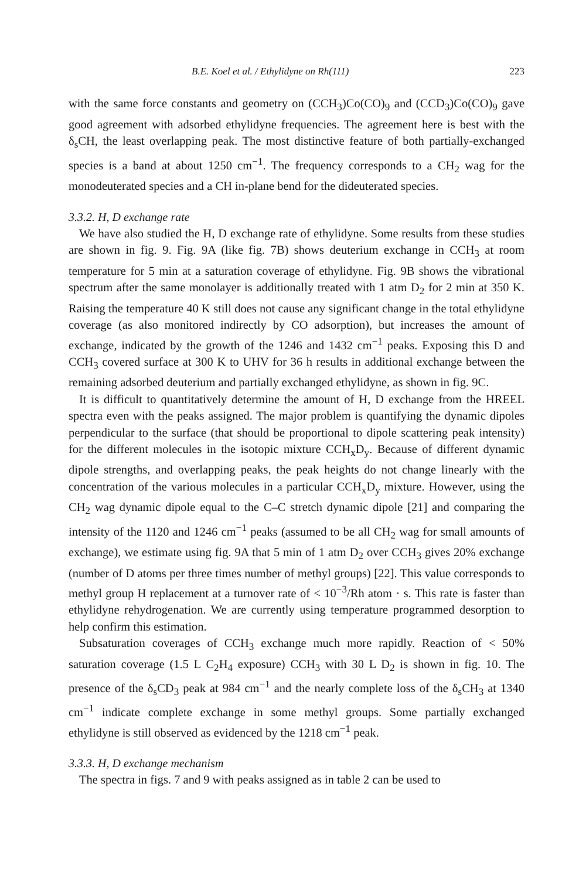B.E. Koel et al. / Ethylidyne on Rh(111) 223
with the same force constants and geometry on (CCH<sub>3</sub>)Co(CO)<sub>9</sub> and (CCD<sub>3</sub>)Co(CO)<sub>9</sub> gave good agreement with adsorbed ethylidyne frequencies. The agreement here is best with the δ<sub>s</sub>CH, the least overlapping peak. The most distinctive feature of both partially-exchanged species is a band at about 1250 cm<sup>−1</sup>. The frequency corresponds to a CH<sub>2</sub> wag for the monodeuterated species and a CH in-plane bend for the dideuterated species.
3.3.2. H, D exchange rate
We have also studied the H, D exchange rate of ethylidyne. Some results from these studies are shown in fig. 9. Fig. 9A (like fig. 7B) shows deuterium exchange in CCH<sub>3</sub> at room temperature for 5 min at a saturation coverage of ethylidyne. Fig. 9B shows the vibrational spectrum after the same monolayer is additionally treated with 1 atm D<sub>2</sub> for 2 min at 350 K. Raising the temperature 40 K still does not cause any significant change in the total ethylidyne coverage (as also monitored indirectly by CO adsorption), but increases the amount of exchange, indicated by the growth of the 1246 and 1432 cm<sup>−1</sup> peaks. Exposing this D and CCH<sub>3</sub> covered surface at 300 K to UHV for 36 h results in additional exchange between the remaining adsorbed deuterium and partially exchanged ethylidyne, as shown in fig. 9C.
It is difficult to quantitatively determine the amount of H, D exchange from the HREEL spectra even with the peaks assigned. The major problem is quantifying the dynamic dipoles perpendicular to the surface (that should be proportional to dipole scattering peak intensity) for the different molecules in the isotopic mixture CCH<sub>x</sub>D<sub>y</sub>. Because of different dynamic dipole strengths, and overlapping peaks, the peak heights do not change linearly with the concentration of the various molecules in a particular CCH<sub>x</sub>D<sub>y</sub> mixture. However, using the CH<sub>2</sub> wag dynamic dipole equal to the C–C stretch dynamic dipole [21] and comparing the intensity of the 1120 and 1246 cm<sup>−1</sup> peaks (assumed to be all CH<sub>2</sub> wag for small amounts of exchange), we estimate using fig. 9A that 5 min of 1 atm D<sub>2</sub> over CCH<sub>3</sub> gives 20% exchange (number of D atoms per three times number of methyl groups) [22]. This value corresponds to methyl group H replacement at a turnover rate of < 10<sup>−3</sup>/Rh atom · s. This rate is faster than ethylidyne rehydrogenation. We are currently using temperature programmed desorption to help confirm this estimation.
Subsaturation coverages of CCH<sub>3</sub> exchange much more rapidly. Reaction of < 50% saturation coverage (1.5 L C<sub>2</sub>H<sub>4</sub> exposure) CCH<sub>3</sub> with 30 L D<sub>2</sub> is shown in fig. 10. The presence of the δ<sub>s</sub>CD<sub>3</sub> peak at 984 cm<sup>−1</sup> and the nearly complete loss of the δ<sub>s</sub>CH<sub>3</sub> at 1340 cm<sup>−1</sup> indicate complete exchange in some methyl groups. Some partially exchanged ethylidyne is still observed as evidenced by the 1218 cm<sup>−1</sup> peak.
3.3.3. H, D exchange mechanism
The spectra in figs. 7 and 9 with peaks assigned as in table 2 can be used to